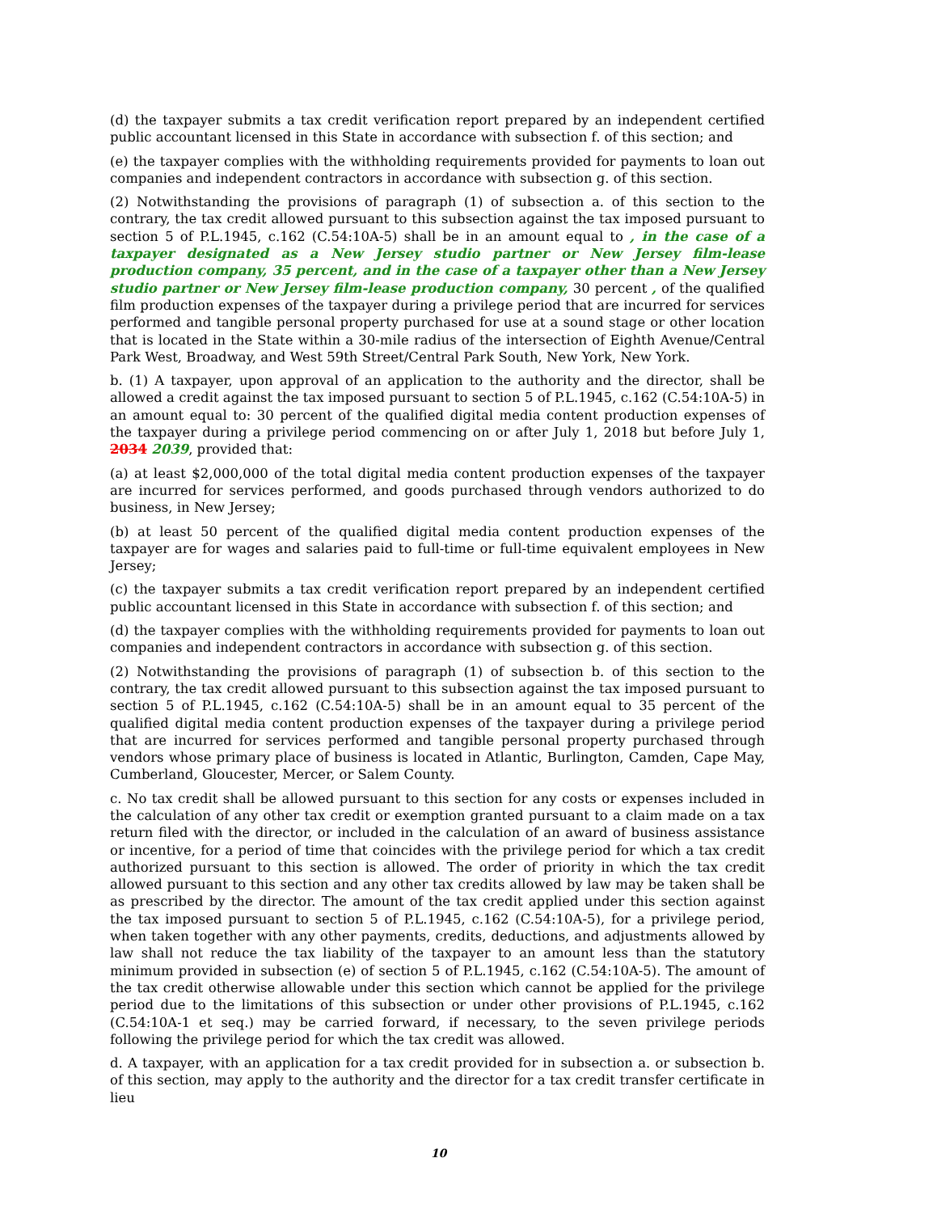(d) the taxpayer submits a tax credit verification report prepared by an independent certified public accountant licensed in this State in accordance with subsection f. of this section; and
(e) the taxpayer complies with the withholding requirements provided for payments to loan out companies and independent contractors in accordance with subsection g. of this section.
(2) Notwithstanding the provisions of paragraph (1) of subsection a. of this section to the contrary, the tax credit allowed pursuant to this subsection against the tax imposed pursuant to section 5 of P.L.1945, c.162 (C.54:10A-5) shall be in an amount equal to , in the case of a taxpayer designated as a New Jersey studio partner or New Jersey film-lease production company, 35 percent, and in the case of a taxpayer other than a New Jersey studio partner or New Jersey film-lease production company, 30 percent , of the qualified film production expenses of the taxpayer during a privilege period that are incurred for services performed and tangible personal property purchased for use at a sound stage or other location that is located in the State within a 30-mile radius of the intersection of Eighth Avenue/Central Park West, Broadway, and West 59th Street/Central Park South, New York, New York.
b. (1) A taxpayer, upon approval of an application to the authority and the director, shall be allowed a credit against the tax imposed pursuant to section 5 of P.L.1945, c.162 (C.54:10A-5) in an amount equal to: 30 percent of the qualified digital media content production expenses of the taxpayer during a privilege period commencing on or after July 1, 2018 but before July 1, 2034 2039, provided that:
(a) at least $2,000,000 of the total digital media content production expenses of the taxpayer are incurred for services performed, and goods purchased through vendors authorized to do business, in New Jersey;
(b) at least 50 percent of the qualified digital media content production expenses of the taxpayer are for wages and salaries paid to full-time or full-time equivalent employees in New Jersey;
(c) the taxpayer submits a tax credit verification report prepared by an independent certified public accountant licensed in this State in accordance with subsection f. of this section; and
(d) the taxpayer complies with the withholding requirements provided for payments to loan out companies and independent contractors in accordance with subsection g. of this section.
(2) Notwithstanding the provisions of paragraph (1) of subsection b. of this section to the contrary, the tax credit allowed pursuant to this subsection against the tax imposed pursuant to section 5 of P.L.1945, c.162 (C.54:10A-5) shall be in an amount equal to 35 percent of the qualified digital media content production expenses of the taxpayer during a privilege period that are incurred for services performed and tangible personal property purchased through vendors whose primary place of business is located in Atlantic, Burlington, Camden, Cape May, Cumberland, Gloucester, Mercer, or Salem County.
c. No tax credit shall be allowed pursuant to this section for any costs or expenses included in the calculation of any other tax credit or exemption granted pursuant to a claim made on a tax return filed with the director, or included in the calculation of an award of business assistance or incentive, for a period of time that coincides with the privilege period for which a tax credit authorized pursuant to this section is allowed. The order of priority in which the tax credit allowed pursuant to this section and any other tax credits allowed by law may be taken shall be as prescribed by the director. The amount of the tax credit applied under this section against the tax imposed pursuant to section 5 of P.L.1945, c.162 (C.54:10A-5), for a privilege period, when taken together with any other payments, credits, deductions, and adjustments allowed by law shall not reduce the tax liability of the taxpayer to an amount less than the statutory minimum provided in subsection (e) of section 5 of P.L.1945, c.162 (C.54:10A-5). The amount of the tax credit otherwise allowable under this section which cannot be applied for the privilege period due to the limitations of this subsection or under other provisions of P.L.1945, c.162 (C.54:10A-1 et seq.) may be carried forward, if necessary, to the seven privilege periods following the privilege period for which the tax credit was allowed.
d. A taxpayer, with an application for a tax credit provided for in subsection a. or subsection b. of this section, may apply to the authority and the director for a tax credit transfer certificate in lieu
10